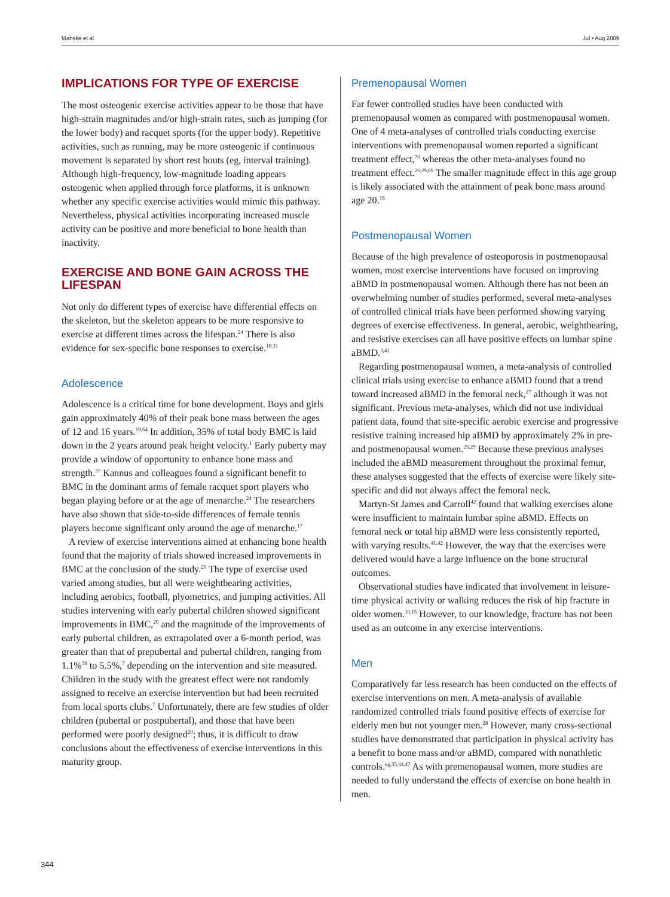Manske et al Jul • Aug 2009
IMPLICATIONS FOR TYPE OF EXERCISE
The most osteogenic exercise activities appear to be those that have high-strain magnitudes and/or high-strain rates, such as jumping (for the lower body) and racquet sports (for the upper body). Repetitive activities, such as running, may be more osteogenic if continuous movement is separated by short rest bouts (eg, interval training). Although high-frequency, low-magnitude loading appears osteogenic when applied through force platforms, it is unknown whether any specific exercise activities would mimic this pathway. Nevertheless, physical activities incorporating increased muscle activity can be positive and more beneficial to bone health than inactivity.
EXERCISE AND BONE GAIN ACROSS THE LIFESPAN
Not only do different types of exercise have differential effects on the skeleton, but the skeleton appears to be more responsive to exercise at different times across the lifespan.<sup>24</sup> There is also evidence for sex-specific bone responses to exercise.<sup>18,31</sup>
Adolescence
Adolescence is a critical time for bone development. Boys and girls gain approximately 40% of their peak bone mass between the ages of 12 and 16 years.<sup>19,64</sup> In addition, 35% of total body BMC is laid down in the 2 years around peak height velocity.<sup>1</sup> Early puberty may provide a window of opportunity to enhance bone mass and strength.<sup>37</sup> Kannus and colleagues found a significant benefit to BMC in the dominant arms of female racquet sport players who began playing before or at the age of menarche.<sup>24</sup> The researchers have also shown that side-to-side differences of female tennis players become significant only around the age of menarche.<sup>17</sup>
A review of exercise interventions aimed at enhancing bone health found that the majority of trials showed increased improvements in BMC at the conclusion of the study.<sup>20</sup> The type of exercise used varied among studies, but all were weightbearing activities, including aerobics, football, plyometrics, and jumping activities. All studies intervening with early pubertal children showed significant improvements in BMC,<sup>20</sup> and the magnitude of the improvements of early pubertal children, as extrapolated over a 6-month period, was greater than that of prepubertal and pubertal children, ranging from 1.1%<sup>38</sup> to 5.5%,<sup>7</sup> depending on the intervention and site measured. Children in the study with the greatest effect were not randomly assigned to receive an exercise intervention but had been recruited from local sports clubs.<sup>7</sup> Unfortunately, there are few studies of older children (pubertal or postpubertal), and those that have been performed were poorly designed<sup>20</sup>; thus, it is difficult to draw conclusions about the effectiveness of exercise interventions in this maturity group.
Premenopausal Women
Far fewer controlled studies have been conducted with premenopausal women as compared with postmenopausal women. One of 4 meta-analyses of controlled trials conducting exercise interventions with premenopausal women reported a significant treatment effect,<sup>70</sup> whereas the other meta-analyses found no treatment effect.<sup>26,29,69</sup> The smaller magnitude effect in this age group is likely associated with the attainment of peak bone mass around age 20.<sup>16</sup>
Postmenopausal Women
Because of the high prevalence of osteoporosis in postmenopausal women, most exercise interventions have focused on improving aBMD in postmenopausal women. Although there has not been an overwhelming number of studies performed, several meta-analyses of controlled clinical trials have been performed showing varying degrees of exercise effectiveness. In general, aerobic, weightbearing, and resistive exercises can all have positive effects on lumbar spine aBMD.<sup>3,41</sup>
Regarding postmenopausal women, a meta-analysis of controlled clinical trials using exercise to enhance aBMD found that a trend toward increased aBMD in the femoral neck,<sup>27</sup> although it was not significant. Previous meta-analyses, which did not use individual patient data, found that site-specific aerobic exercise and progressive resistive training increased hip aBMD by approximately 2% in pre- and postmenopausal women.<sup>25,29</sup> Because these previous analyses included the aBMD measurement throughout the proximal femur, these analyses suggested that the effects of exercise were likely site-specific and did not always affect the femoral neck.
Martyn-St James and Carroll<sup>42</sup> found that walking exercises alone were insufficient to maintain lumbar spine aBMD. Effects on femoral neck or total hip aBMD were less consistently reported, with varying results.<sup>41,42</sup> However, the way that the exercises were delivered would have a large influence on the bone structural outcomes.
Observational studies have indicated that involvement in leisure-time physical activity or walking reduces the risk of hip fracture in older women.<sup>10,15</sup> However, to our knowledge, fracture has not been used as an outcome in any exercise interventions.
Men
Comparatively far less research has been conducted on the effects of exercise interventions on men. A meta-analysis of available randomized controlled trials found positive effects of exercise for elderly men but not younger men.<sup>28</sup> However, many cross-sectional studies have demonstrated that participation in physical activity has a benefit to bone mass and/or aBMD, compared with nonathletic controls.<sup>eg,35,44,47</sup> As with premenopausal women, more studies are needed to fully understand the effects of exercise on bone health in men.
344